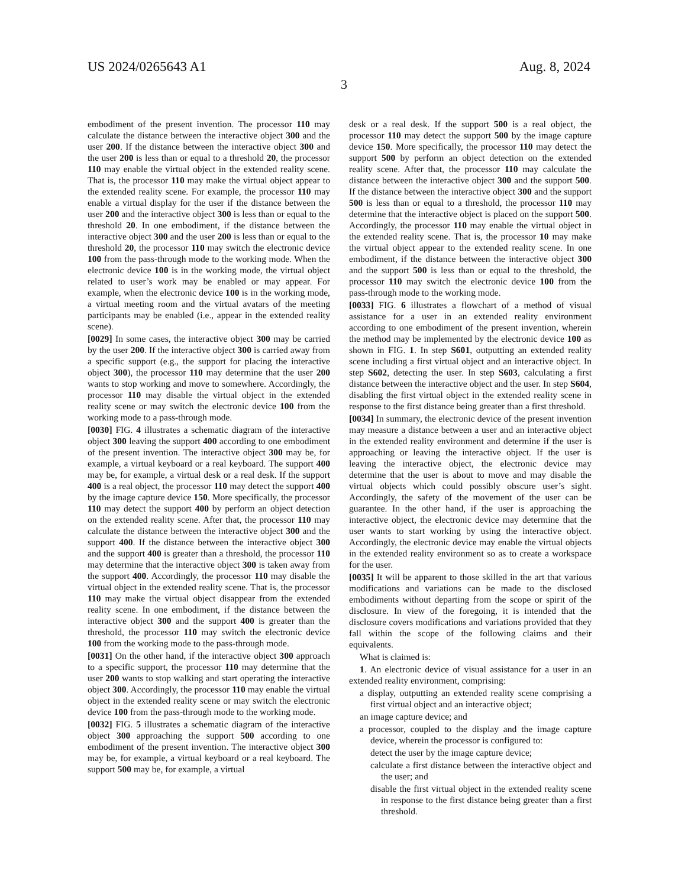US 2024/0265643 A1 Aug. 8, 2024
3
embodiment of the present invention. The processor 110 may calculate the distance between the interactive object 300 and the user 200. If the distance between the interactive object 300 and the user 200 is less than or equal to a threshold 20, the processor 110 may enable the virtual object in the extended reality scene. That is, the processor 110 may make the virtual object appear to the extended reality scene. For example, the processor 110 may enable a virtual display for the user if the distance between the user 200 and the interactive object 300 is less than or equal to the threshold 20. In one embodiment, if the distance between the interactive object 300 and the user 200 is less than or equal to the threshold 20, the processor 110 may switch the electronic device 100 from the pass-through mode to the working mode. When the electronic device 100 is in the working mode, the virtual object related to user’s work may be enabled or may appear. For example, when the electronic device 100 is in the working mode, a virtual meeting room and the virtual avatars of the meeting participants may be enabled (i.e., appear in the extended reality scene).
[0029] In some cases, the interactive object 300 may be carried by the user 200. If the interactive object 300 is carried away from a specific support (e.g., the support for placing the interactive object 300), the processor 110 may determine that the user 200 wants to stop working and move to somewhere. Accordingly, the processor 110 may disable the virtual object in the extended reality scene or may switch the electronic device 100 from the working mode to a pass-through mode.
[0030] FIG. 4 illustrates a schematic diagram of the interactive object 300 leaving the support 400 according to one embodiment of the present invention. The interactive object 300 may be, for example, a virtual keyboard or a real keyboard. The support 400 may be, for example, a virtual desk or a real desk. If the support 400 is a real object, the processor 110 may detect the support 400 by the image capture device 150. More specifically, the processor 110 may detect the support 400 by perform an object detection on the extended reality scene. After that, the processor 110 may calculate the distance between the interactive object 300 and the support 400. If the distance between the interactive object 300 and the support 400 is greater than a threshold, the processor 110 may determine that the interactive object 300 is taken away from the support 400. Accordingly, the processor 110 may disable the virtual object in the extended reality scene. That is, the processor 110 may make the virtual object disappear from the extended reality scene. In one embodiment, if the distance between the interactive object 300 and the support 400 is greater than the threshold, the processor 110 may switch the electronic device 100 from the working mode to the pass-through mode.
[0031] On the other hand, if the interactive object 300 approach to a specific support, the processor 110 may determine that the user 200 wants to stop walking and start operating the interactive object 300. Accordingly, the processor 110 may enable the virtual object in the extended reality scene or may switch the electronic device 100 from the pass-through mode to the working mode.
[0032] FIG. 5 illustrates a schematic diagram of the interactive object 300 approaching the support 500 according to one embodiment of the present invention. The interactive object 300 may be, for example, a virtual keyboard or a real keyboard. The support 500 may be, for example, a virtual
desk or a real desk. If the support 500 is a real object, the processor 110 may detect the support 500 by the image capture device 150. More specifically, the processor 110 may detect the support 500 by perform an object detection on the extended reality scene. After that, the processor 110 may calculate the distance between the interactive object 300 and the support 500. If the distance between the interactive object 300 and the support 500 is less than or equal to a threshold, the processor 110 may determine that the interactive object is placed on the support 500. Accordingly, the processor 110 may enable the virtual object in the extended reality scene. That is, the processor 10 may make the virtual object appear to the extended reality scene. In one embodiment, if the distance between the interactive object 300 and the support 500 is less than or equal to the threshold, the processor 110 may switch the electronic device 100 from the pass-through mode to the working mode.
[0033] FIG. 6 illustrates a flowchart of a method of visual assistance for a user in an extended reality environment according to one embodiment of the present invention, wherein the method may be implemented by the electronic device 100 as shown in FIG. 1. In step S601, outputting an extended reality scene including a first virtual object and an interactive object. In step S602, detecting the user. In step S603, calculating a first distance between the interactive object and the user. In step S604, disabling the first virtual object in the extended reality scene in response to the first distance being greater than a first threshold.
[0034] In summary, the electronic device of the present invention may measure a distance between a user and an interactive object in the extended reality environment and determine if the user is approaching or leaving the interactive object. If the user is leaving the interactive object, the electronic device may determine that the user is about to move and may disable the virtual objects which could possibly obscure user’s sight. Accordingly, the safety of the movement of the user can be guarantee. In the other hand, if the user is approaching the interactive object, the electronic device may determine that the user wants to start working by using the interactive object. Accordingly, the electronic device may enable the virtual objects in the extended reality environment so as to create a workspace for the user.
[0035] It will be apparent to those skilled in the art that various modifications and variations can be made to the disclosed embodiments without departing from the scope or spirit of the disclosure. In view of the foregoing, it is intended that the disclosure covers modifications and variations provided that they fall within the scope of the following claims and their equivalents.
What is claimed is:
1. An electronic device of visual assistance for a user in an extended reality environment, comprising:
a display, outputting an extended reality scene comprising a first virtual object and an interactive object;
an image capture device; and
a processor, coupled to the display and the image capture device, wherein the processor is configured to:
detect the user by the image capture device;
calculate a first distance between the interactive object and the user; and
disable the first virtual object in the extended reality scene in response to the first distance being greater than a first threshold.